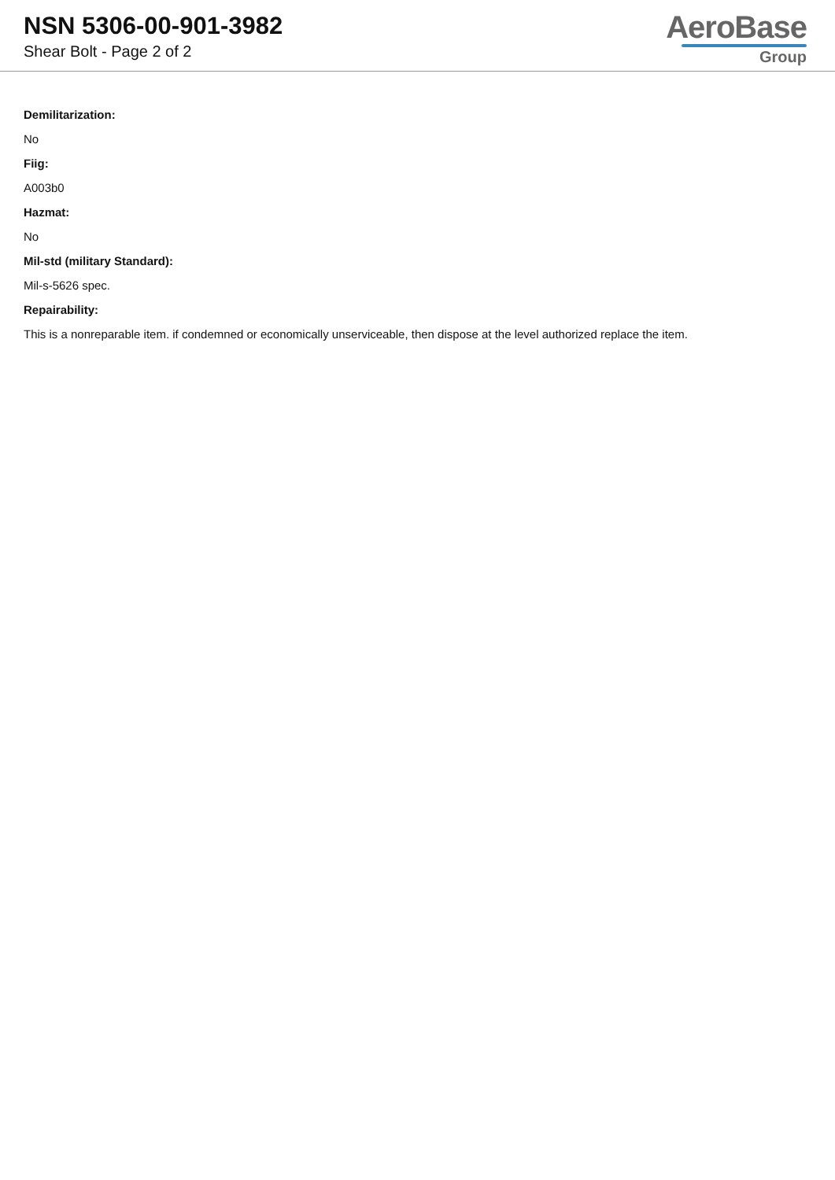NSN 5306-00-901-3982
Shear Bolt - Page 2 of 2
AeroBase
Group
Demilitarization:
No
Fiig:
A003b0
Hazmat:
No
Mil-std (military Standard):
Mil-s-5626 spec.
Repairability:
This is a nonreparable item. if condemned or economically unserviceable, then dispose at the level authorized replace the item.